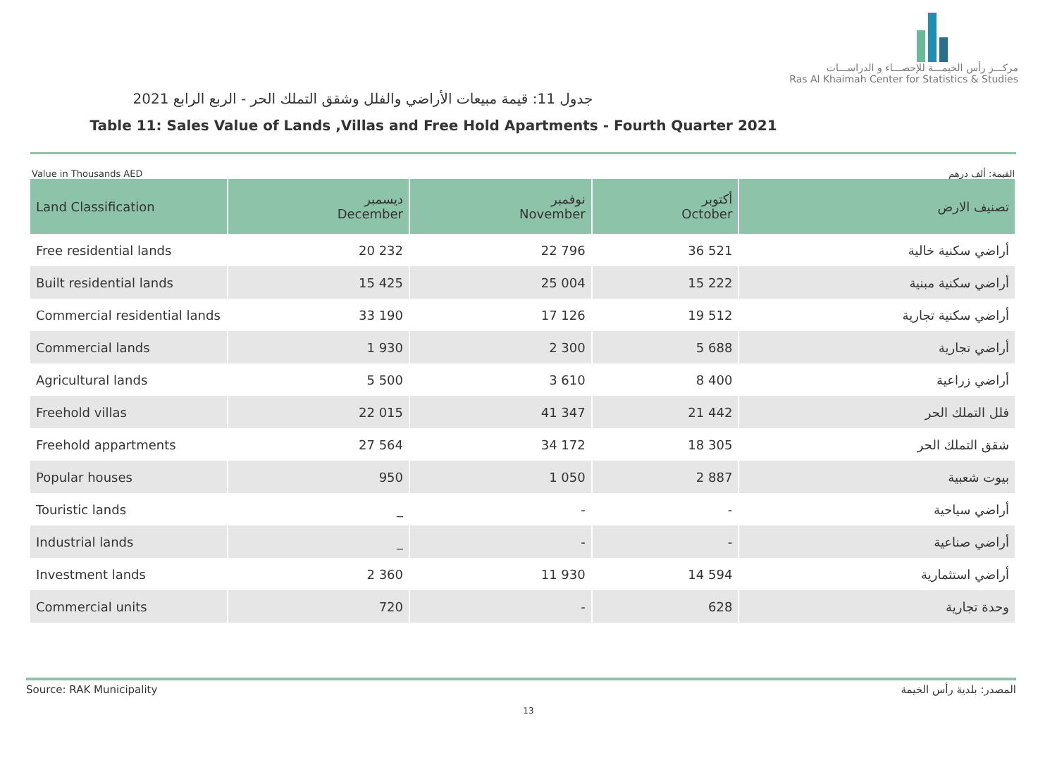مركـــز رأس الخيمـــة للإحصـــاء و الدراســـات
Ras Al Khaimah Center for Statistics & Studies
جدول 11: قيمة مبيعات الأراضي والفلل وشقق التملك الحر - الربع الرابع 2021
Table 11: Sales Value of Lands ,Villas and Free Hold Apartments - Fourth Quarter 2021
Value in Thousands AED القيمة: ألف درهم
| Land Classification | ديسمبر December | نوفمبر November | أكتوبر October | تصنيف الارض |
| --- | --- | --- | --- | --- |
| Free residential lands | 20 232 | 22 796 | 36 521 | أراضي سكنية خالية |
| Built residential lands | 15 425 | 25 004 | 15 222 | أراضي سكنية مبنية |
| Commercial residential lands | 33 190 | 17 126 | 19 512 | أراضي سكنية تجارية |
| Commercial lands | 1 930 | 2 300 | 5 688 | أراضي تجارية |
| Agricultural lands | 5 500 | 3 610 | 8 400 | أراضي زراعية |
| Freehold villas | 22 015 | 41 347 | 21 442 | فلل التملك الحر |
| Freehold appartments | 27 564 | 34 172 | 18 305 | شقق التملك الحر |
| Popular houses | 950 | 1 050 | 2 887 | بيوت شعبية |
| Touristic lands | _ | - | - | أراضي سياحية |
| Industrial lands | _ | - | - | أراضي صناعية |
| Investment lands | 2 360 | 11 930 | 14 594 | أراضي استثمارية |
| Commercial units | 720 | - | 628 | وحدة تجارية |
Source: RAK Municipality المصدر: بلدية رأس الخيمة
13